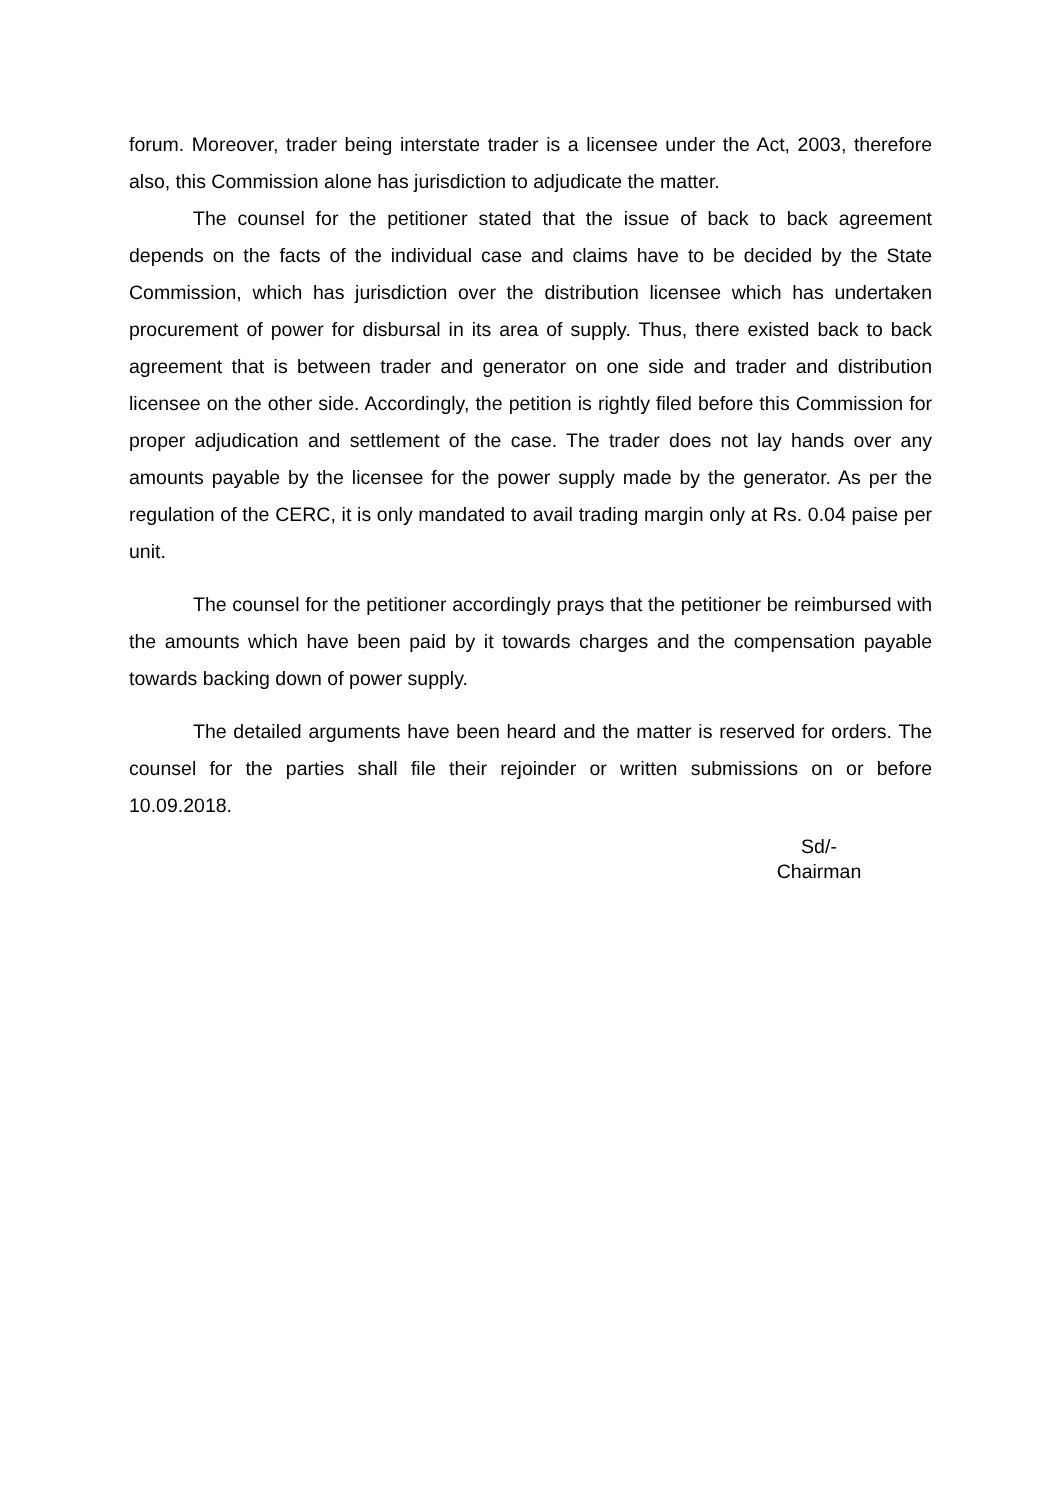forum. Moreover, trader being interstate trader is a licensee under the Act, 2003, therefore also, this Commission alone has jurisdiction to adjudicate the matter.
The counsel for the petitioner stated that the issue of back to back agreement depends on the facts of the individual case and claims have to be decided by the State Commission, which has jurisdiction over the distribution licensee which has undertaken procurement of power for disbursal in its area of supply. Thus, there existed back to back agreement that is between trader and generator on one side and trader and distribution licensee on the other side. Accordingly, the petition is rightly filed before this Commission for proper adjudication and settlement of the case. The trader does not lay hands over any amounts payable by the licensee for the power supply made by the generator. As per the regulation of the CERC, it is only mandated to avail trading margin only at Rs. 0.04 paise per unit.
The counsel for the petitioner accordingly prays that the petitioner be reimbursed with the amounts which have been paid by it towards charges and the compensation payable towards backing down of power supply.
The detailed arguments have been heard and the matter is reserved for orders. The counsel for the parties shall file their rejoinder or written submissions on or before 10.09.2018.
Sd/-
Chairman